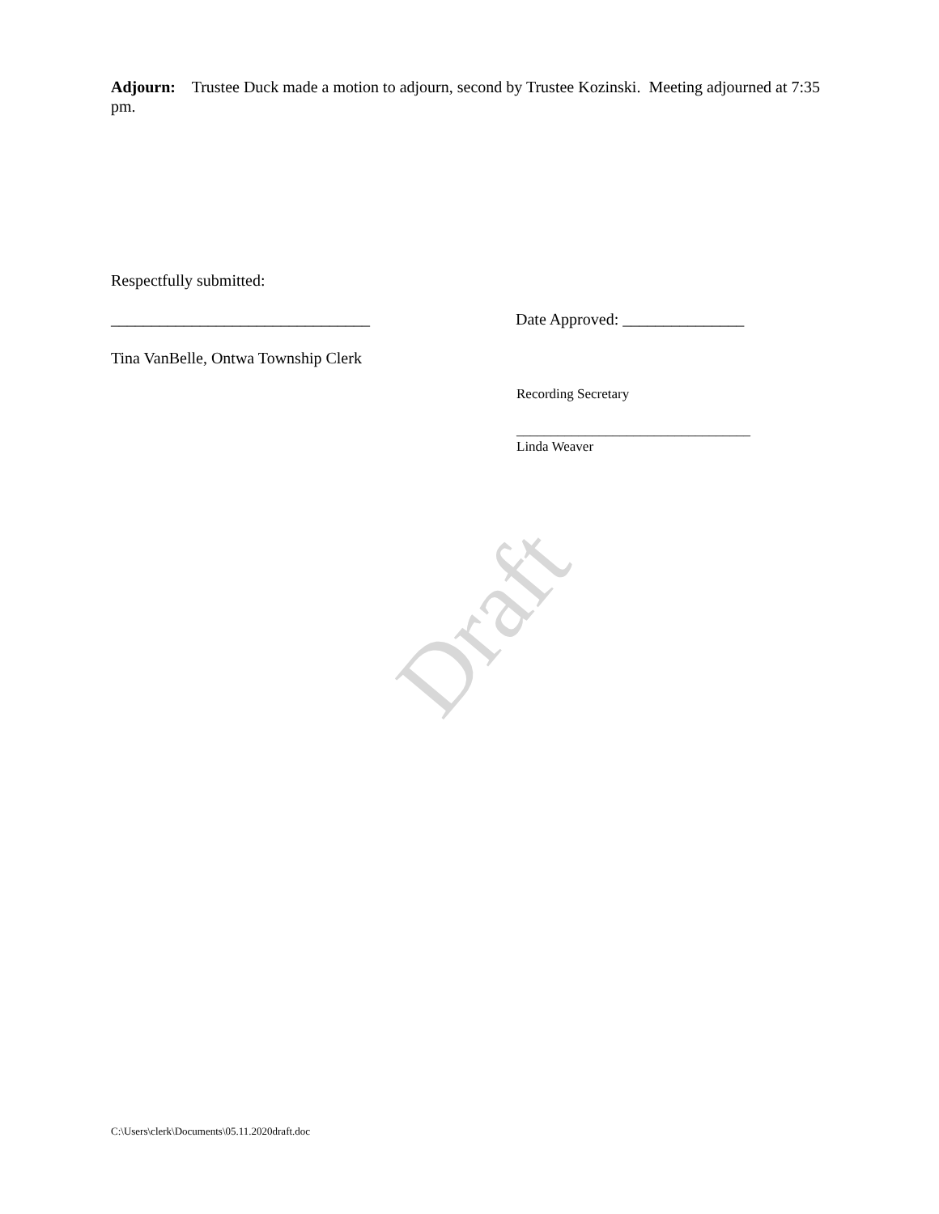Draft
Adjourn: Trustee Duck made a motion to adjourn, second by Trustee Kozinski. Meeting adjourned at 7:35 pm.
Respectfully submitted:
________________________________ Date Approved: _______________
Tina VanBelle, Ontwa Township Clerk
Recording Secretary
__________________________________
Linda Weaver
C:\Users\clerk\Documents\05.11.2020draft.doc